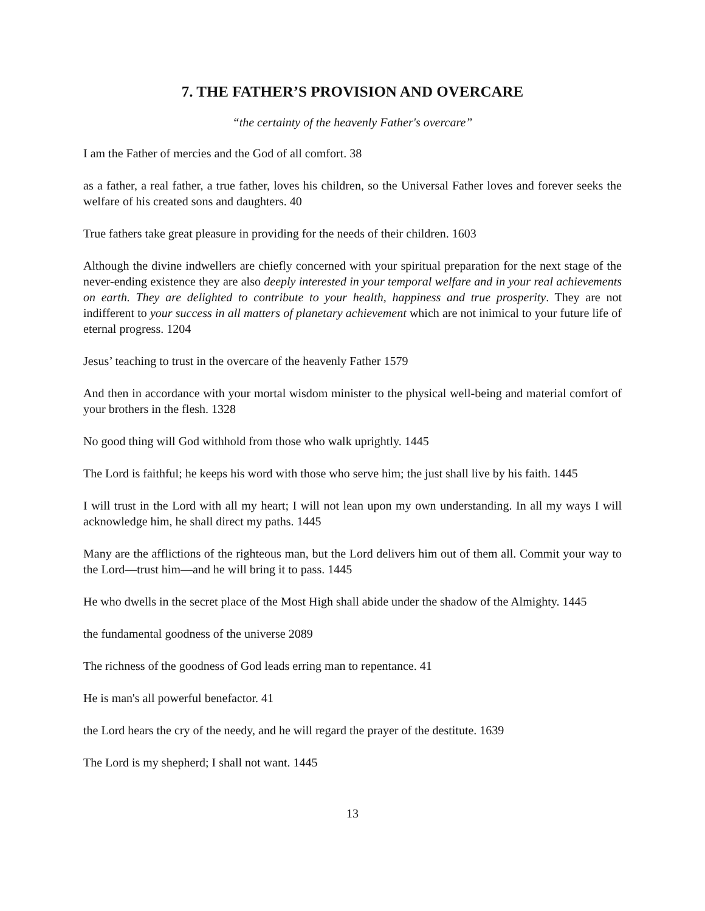7. THE FATHER’S PROVISION AND OVERCARE
“the certainty of the heavenly Father's overcare”
I am the Father of mercies and the God of all comfort. 38
as a father, a real father, a true father, loves his children, so the Universal Father loves and forever seeks the welfare of his created sons and daughters. 40
True fathers take great pleasure in providing for the needs of their children. 1603
Although the divine indwellers are chiefly concerned with your spiritual preparation for the next stage of the never-ending existence they are also deeply interested in your temporal welfare and in your real achievements on earth. They are delighted to contribute to your health, happiness and true prosperity. They are not indifferent to your success in all matters of planetary achievement which are not inimical to your future life of eternal progress. 1204
Jesus’ teaching to trust in the overcare of the heavenly Father 1579
And then in accordance with your mortal wisdom minister to the physical well-being and material comfort of your brothers in the flesh. 1328
No good thing will God withhold from those who walk uprightly. 1445
The Lord is faithful; he keeps his word with those who serve him; the just shall live by his faith. 1445
I will trust in the Lord with all my heart; I will not lean upon my own understanding. In all my ways I will acknowledge him, he shall direct my paths. 1445
Many are the afflictions of the righteous man, but the Lord delivers him out of them all. Commit your way to the Lord—trust him—and he will bring it to pass. 1445
He who dwells in the secret place of the Most High shall abide under the shadow of the Almighty. 1445
the fundamental goodness of the universe 2089
The richness of the goodness of God leads erring man to repentance. 41
He is man's all powerful benefactor. 41
the Lord hears the cry of the needy, and he will regard the prayer of the destitute. 1639
The Lord is my shepherd; I shall not want. 1445
13